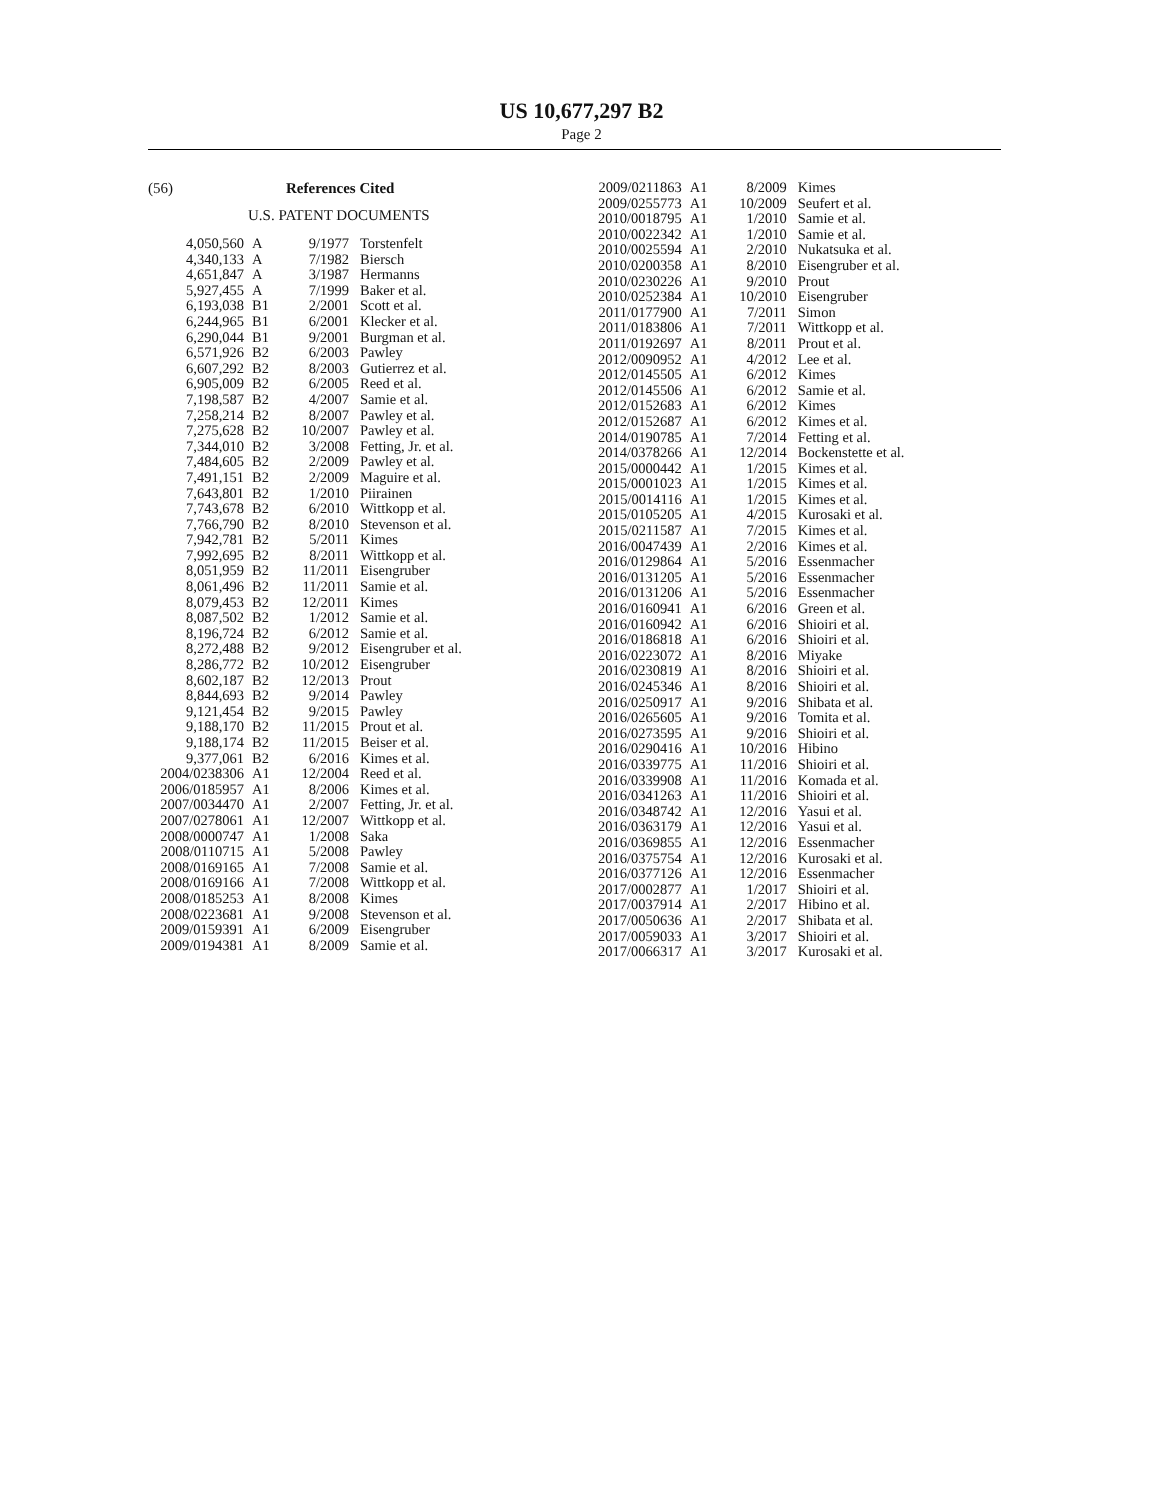US 10,677,297 B2
Page 2
(56) References Cited
U.S. PATENT DOCUMENTS
| 4,050,560 | A | 9/1977 | Torstenfelt |
| 4,340,133 | A | 7/1982 | Biersch |
| 4,651,847 | A | 3/1987 | Hermanns |
| 5,927,455 | A | 7/1999 | Baker et al. |
| 6,193,038 | B1 | 2/2001 | Scott et al. |
| 6,244,965 | B1 | 6/2001 | Klecker et al. |
| 6,290,044 | B1 | 9/2001 | Burgman et al. |
| 6,571,926 | B2 | 6/2003 | Pawley |
| 6,607,292 | B2 | 8/2003 | Gutierrez et al. |
| 6,905,009 | B2 | 6/2005 | Reed et al. |
| 7,198,587 | B2 | 4/2007 | Samie et al. |
| 7,258,214 | B2 | 8/2007 | Pawley et al. |
| 7,275,628 | B2 | 10/2007 | Pawley et al. |
| 7,344,010 | B2 | 3/2008 | Fetting, Jr. et al. |
| 7,484,605 | B2 | 2/2009 | Pawley et al. |
| 7,491,151 | B2 | 2/2009 | Maguire et al. |
| 7,643,801 | B2 | 1/2010 | Piirainen |
| 7,743,678 | B2 | 6/2010 | Wittkopp et al. |
| 7,766,790 | B2 | 8/2010 | Stevenson et al. |
| 7,942,781 | B2 | 5/2011 | Kimes |
| 7,992,695 | B2 | 8/2011 | Wittkopp et al. |
| 8,051,959 | B2 | 11/2011 | Eisengruber |
| 8,061,496 | B2 | 11/2011 | Samie et al. |
| 8,079,453 | B2 | 12/2011 | Kimes |
| 8,087,502 | B2 | 1/2012 | Samie et al. |
| 8,196,724 | B2 | 6/2012 | Samie et al. |
| 8,272,488 | B2 | 9/2012 | Eisengruber et al. |
| 8,286,772 | B2 | 10/2012 | Eisengruber |
| 8,602,187 | B2 | 12/2013 | Prout |
| 8,844,693 | B2 | 9/2014 | Pawley |
| 9,121,454 | B2 | 9/2015 | Pawley |
| 9,188,170 | B2 | 11/2015 | Prout et al. |
| 9,188,174 | B2 | 11/2015 | Beiser et al. |
| 9,377,061 | B2 | 6/2016 | Kimes et al. |
| 2004/0238306 | A1 | 12/2004 | Reed et al. |
| 2006/0185957 | A1 | 8/2006 | Kimes et al. |
| 2007/0034470 | A1 | 2/2007 | Fetting, Jr. et al. |
| 2007/0278061 | A1 | 12/2007 | Wittkopp et al. |
| 2008/0000747 | A1 | 1/2008 | Saka |
| 2008/0110715 | A1 | 5/2008 | Pawley |
| 2008/0169165 | A1 | 7/2008 | Samie et al. |
| 2008/0169166 | A1 | 7/2008 | Wittkopp et al. |
| 2008/0185253 | A1 | 8/2008 | Kimes |
| 2008/0223681 | A1 | 9/2008 | Stevenson et al. |
| 2009/0159391 | A1 | 6/2009 | Eisengruber |
| 2009/0194381 | A1 | 8/2009 | Samie et al. |
| 2009/0211863 | A1 | 8/2009 | Kimes |
| 2009/0255773 | A1 | 10/2009 | Seufert et al. |
| 2010/0018795 | A1 | 1/2010 | Samie et al. |
| 2010/0022342 | A1 | 1/2010 | Samie et al. |
| 2010/0025594 | A1 | 2/2010 | Nukatsuka et al. |
| 2010/0200358 | A1 | 8/2010 | Eisengruber et al. |
| 2010/0230226 | A1 | 9/2010 | Prout |
| 2010/0252384 | A1 | 10/2010 | Eisengruber |
| 2011/0177900 | A1 | 7/2011 | Simon |
| 2011/0183806 | A1 | 7/2011 | Wittkopp et al. |
| 2011/0192697 | A1 | 8/2011 | Prout et al. |
| 2012/0090952 | A1 | 4/2012 | Lee et al. |
| 2012/0145505 | A1 | 6/2012 | Kimes |
| 2012/0145506 | A1 | 6/2012 | Samie et al. |
| 2012/0152683 | A1 | 6/2012 | Kimes |
| 2012/0152687 | A1 | 6/2012 | Kimes et al. |
| 2014/0190785 | A1 | 7/2014 | Fetting et al. |
| 2014/0378266 | A1 | 12/2014 | Bockenstette et al. |
| 2015/0000442 | A1 | 1/2015 | Kimes et al. |
| 2015/0001023 | A1 | 1/2015 | Kimes et al. |
| 2015/0014116 | A1 | 1/2015 | Kimes et al. |
| 2015/0105205 | A1 | 4/2015 | Kurosaki et al. |
| 2015/0211587 | A1 | 7/2015 | Kimes et al. |
| 2016/0047439 | A1 | 2/2016 | Kimes et al. |
| 2016/0129864 | A1 | 5/2016 | Essenmacher |
| 2016/0131205 | A1 | 5/2016 | Essenmacher |
| 2016/0131206 | A1 | 5/2016 | Essenmacher |
| 2016/0160941 | A1 | 6/2016 | Green et al. |
| 2016/0160942 | A1 | 6/2016 | Shioiri et al. |
| 2016/0186818 | A1 | 6/2016 | Shioiri et al. |
| 2016/0223072 | A1 | 8/2016 | Miyake |
| 2016/0230819 | A1 | 8/2016 | Shioiri et al. |
| 2016/0245346 | A1 | 8/2016 | Shioiri et al. |
| 2016/0250917 | A1 | 9/2016 | Shibata et al. |
| 2016/0265605 | A1 | 9/2016 | Tomita et al. |
| 2016/0273595 | A1 | 9/2016 | Shioiri et al. |
| 2016/0290416 | A1 | 10/2016 | Hibino |
| 2016/0339775 | A1 | 11/2016 | Shioiri et al. |
| 2016/0339908 | A1 | 11/2016 | Komada et al. |
| 2016/0341263 | A1 | 11/2016 | Shioiri et al. |
| 2016/0348742 | A1 | 12/2016 | Yasui et al. |
| 2016/0363179 | A1 | 12/2016 | Yasui et al. |
| 2016/0369855 | A1 | 12/2016 | Essenmacher |
| 2016/0375754 | A1 | 12/2016 | Kurosaki et al. |
| 2016/0377126 | A1 | 12/2016 | Essenmacher |
| 2017/0002877 | A1 | 1/2017 | Shioiri et al. |
| 2017/0037914 | A1 | 2/2017 | Hibino et al. |
| 2017/0050636 | A1 | 2/2017 | Shibata et al. |
| 2017/0059033 | A1 | 3/2017 | Shioiri et al. |
| 2017/0066317 | A1 | 3/2017 | Kurosaki et al. |